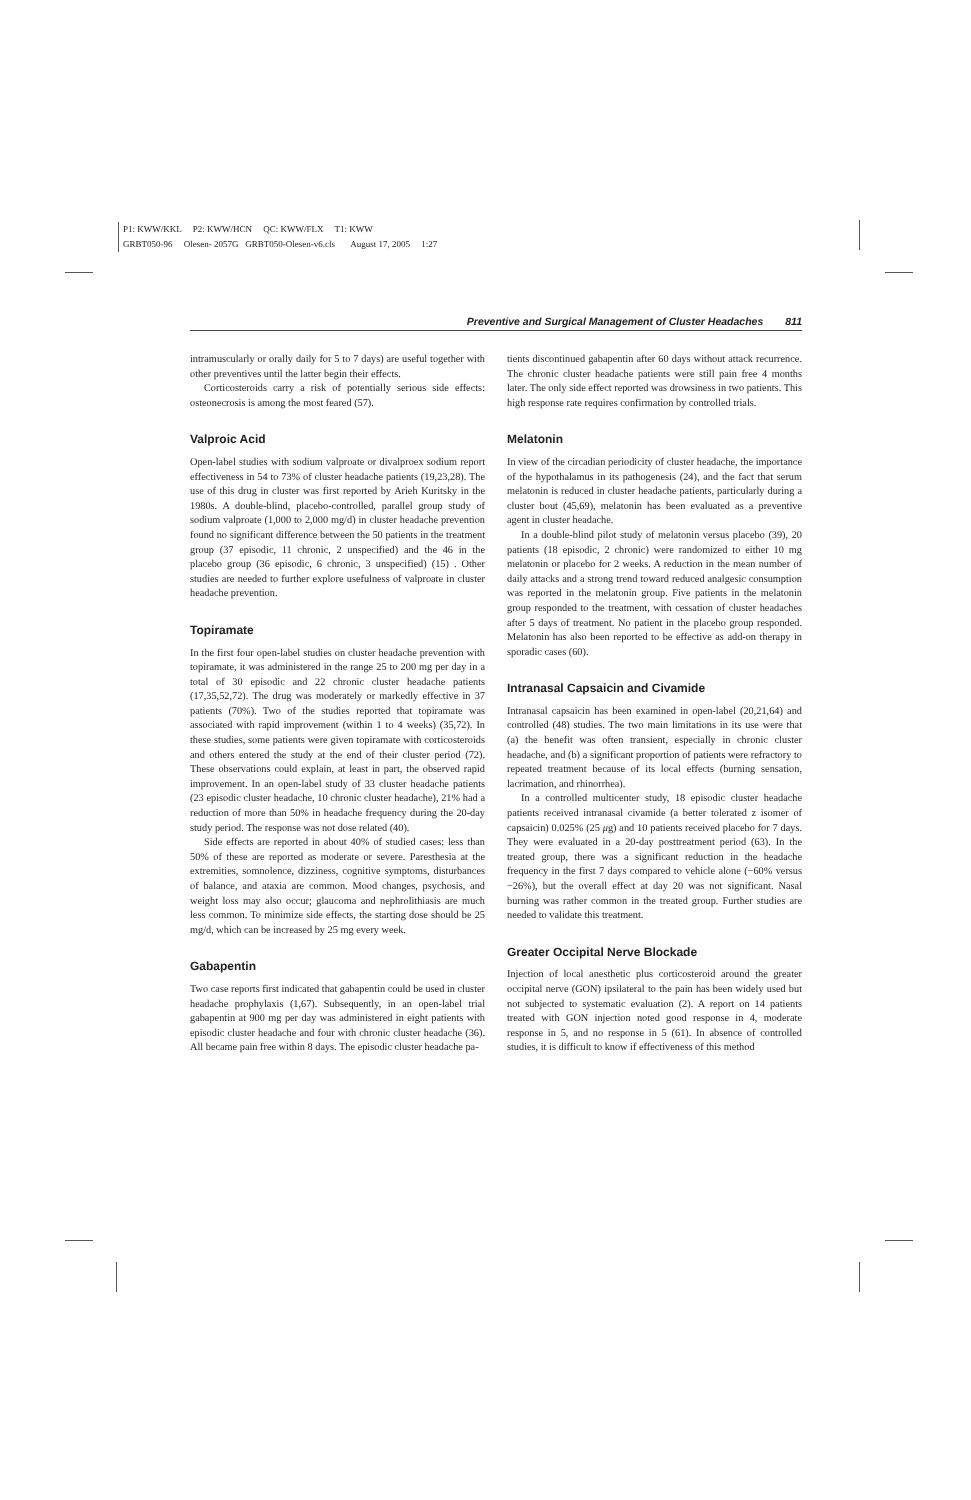P1: KWW/KKL P2: KWW/HCN QC: KWW/FLX T1: KWW
GRBT050-96 Olesen- 2057G GRBT050-Olesen-v6.cls August 17, 2005 1:27
Preventive and Surgical Management of Cluster Headaches 811
intramuscularly or orally daily for 5 to 7 days) are useful together with other preventives until the latter begin their effects.
Corticosteroids carry a risk of potentially serious side effects: osteonecrosis is among the most feared (57).
Valproic Acid
Open-label studies with sodium valproate or divalproex sodium report effectiveness in 54 to 73% of cluster headache patients (19,23,28). The use of this drug in cluster was first reported by Arieh Kuritsky in the 1980s. A double-blind, placebo-controlled, parallel group study of sodium valproate (1,000 to 2,000 mg/d) in cluster headache prevention found no significant difference between the 50 patients in the treatment group (37 episodic, 11 chronic, 2 unspecified) and the 46 in the placebo group (36 episodic, 6 chronic, 3 unspecified) (15) . Other studies are needed to further explore usefulness of valproate in cluster headache prevention.
Topiramate
In the first four open-label studies on cluster headache prevention with topiramate, it was administered in the range 25 to 200 mg per day in a total of 30 episodic and 22 chronic cluster headache patients (17,35,52,72). The drug was moderately or markedly effective in 37 patients (70%). Two of the studies reported that topiramate was associated with rapid improvement (within 1 to 4 weeks) (35,72). In these studies, some patients were given topiramate with corticosteroids and others entered the study at the end of their cluster period (72). These observations could explain, at least in part, the observed rapid improvement. In an open-label study of 33 cluster headache patients (23 episodic cluster headache, 10 chronic cluster headache), 21% had a reduction of more than 50% in headache frequency during the 20-day study period. The response was not dose related (40).
Side effects are reported in about 40% of studied cases: less than 50% of these are reported as moderate or severe. Paresthesia at the extremities, somnolence, dizziness, cognitive symptoms, disturbances of balance, and ataxia are common. Mood changes, psychosis, and weight loss may also occur; glaucoma and nephrolithiasis are much less common. To minimize side effects, the starting dose should be 25 mg/d, which can be increased by 25 mg every week.
Gabapentin
Two case reports first indicated that gabapentin could be used in cluster headache prophylaxis (1,67). Subsequently, in an open-label trial gabapentin at 900 mg per day was administered in eight patients with episodic cluster headache and four with chronic cluster headache (36). All became pain free within 8 days. The episodic cluster headache pa-
tients discontinued gabapentin after 60 days without attack recurrence. The chronic cluster headache patients were still pain free 4 months later. The only side effect reported was drowsiness in two patients. This high response rate requires confirmation by controlled trials.
Melatonin
In view of the circadian periodicity of cluster headache, the importance of the hypothalamus in its pathogenesis (24), and the fact that serum melatonin is reduced in cluster headache patients, particularly during a cluster bout (45,69), melatonin has been evaluated as a preventive agent in cluster headache.
In a double-blind pilot study of melatonin versus placebo (39), 20 patients (18 episodic, 2 chronic) were randomized to either 10 mg melatonin or placebo for 2 weeks. A reduction in the mean number of daily attacks and a strong trend toward reduced analgesic consumption was reported in the melatonin group. Five patients in the melatonin group responded to the treatment, with cessation of cluster headaches after 5 days of treatment. No patient in the placebo group responded. Melatonin has also been reported to be effective as add-on therapy in sporadic cases (60).
Intranasal Capsaicin and Civamide
Intranasal capsaicin has been examined in open-label (20,21,64) and controlled (48) studies. The two main limitations in its use were that (a) the benefit was often transient, especially in chronic cluster headache, and (b) a significant proportion of patients were refractory to repeated treatment because of its local effects (burning sensation, lacrimation, and rhinorrhea).
In a controlled multicenter study, 18 episodic cluster headache patients received intranasal civamide (a better tolerated z isomer of capsaicin) 0.025% (25 μg) and 10 patients received placebo for 7 days. They were evaluated in a 20-day posttreatment period (63). In the treated group, there was a significant reduction in the headache frequency in the first 7 days compared to vehicle alone (−60% versus −26%), but the overall effect at day 20 was not significant. Nasal burning was rather common in the treated group. Further studies are needed to validate this treatment.
Greater Occipital Nerve Blockade
Injection of local anesthetic plus corticosteroid around the greater occipital nerve (GON) ipsilateral to the pain has been widely used but not subjected to systematic evaluation (2). A report on 14 patients treated with GON injection noted good response in 4, moderate response in 5, and no response in 5 (61). In absence of controlled studies, it is difficult to know if effectiveness of this method